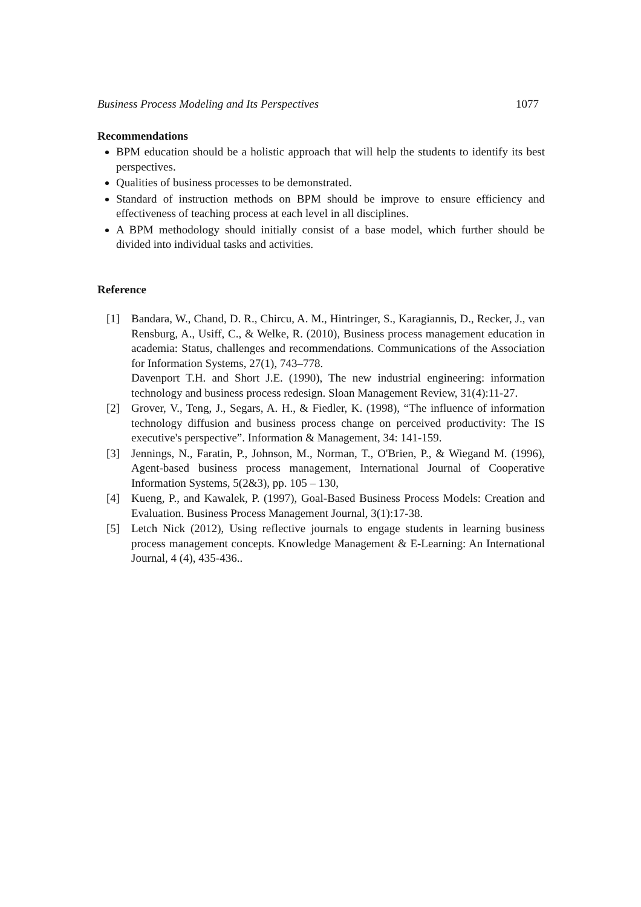Business Process Modeling and Its Perspectives 1077
Recommendations
BPM education should be a holistic approach that will help the students to identify its best perspectives.
Qualities of business processes to be demonstrated.
Standard of instruction methods on BPM should be improve to ensure efficiency and effectiveness of teaching process at each level in all disciplines.
A BPM methodology should initially consist of a base model, which further should be divided into individual tasks and activities.
Reference
[1] Bandara, W., Chand, D. R., Chircu, A. M., Hintringer, S., Karagiannis, D., Recker, J., van Rensburg, A., Usiff, C., & Welke, R. (2010), Business process management education in academia: Status, challenges and recommendations. Communications of the Association for Information Systems, 27(1), 743–778.
Davenport T.H. and Short J.E. (1990), The new industrial engineering: information technology and business process redesign. Sloan Management Review, 31(4):11-27.
[2] Grover, V., Teng, J., Segars, A. H., & Fiedler, K. (1998), “The influence of information technology diffusion and business process change on perceived productivity: The IS executive's perspective”. Information & Management, 34: 141-159.
[3] Jennings, N., Faratin, P., Johnson, M., Norman, T., O'Brien, P., & Wiegand M. (1996), Agent-based business process management, International Journal of Cooperative Information Systems, 5(2&3), pp. 105 – 130,
[4] Kueng, P., and Kawalek, P. (1997), Goal-Based Business Process Models: Creation and Evaluation. Business Process Management Journal, 3(1):17-38.
[5] Letch Nick (2012), Using reflective journals to engage students in learning business process management concepts. Knowledge Management & E-Learning: An International Journal, 4 (4), 435-436..